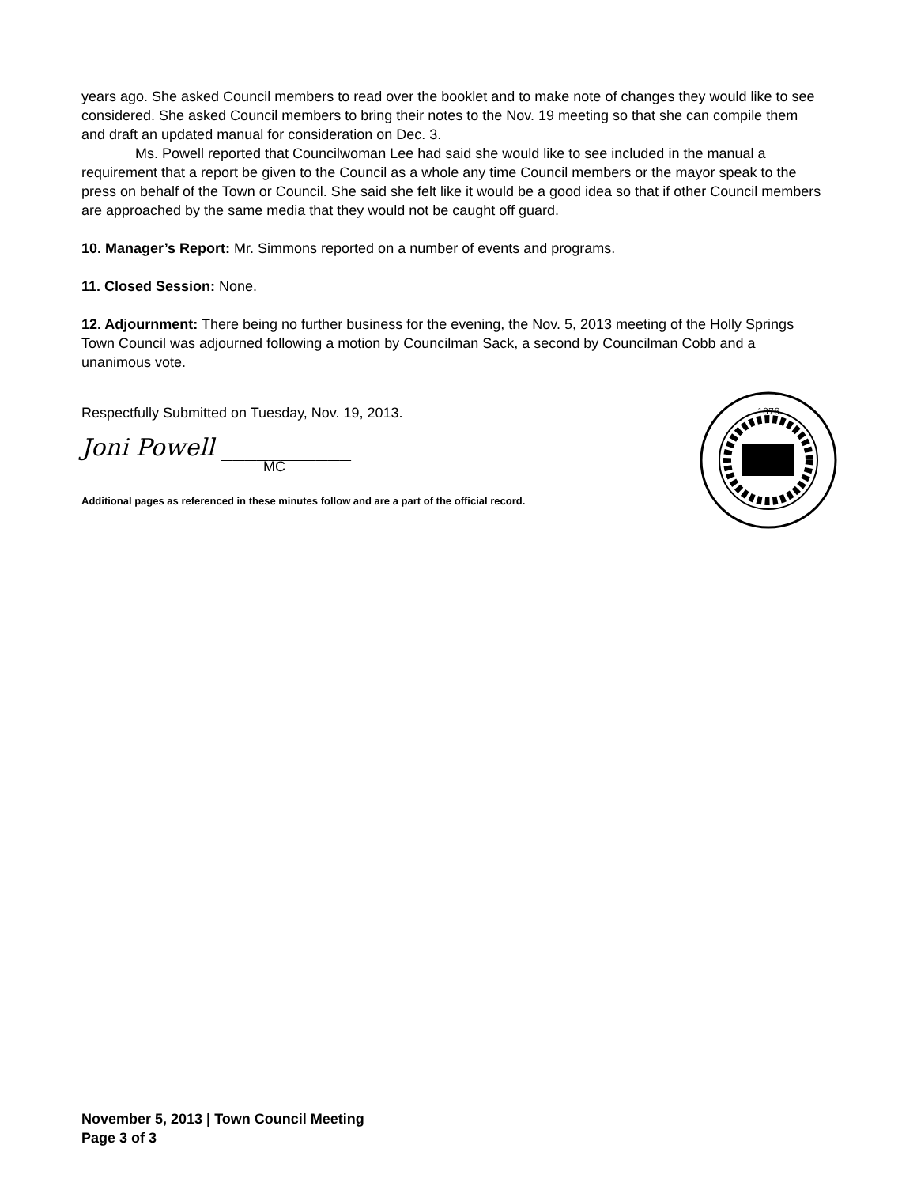years ago. She asked Council members to read over the booklet and to make note of changes they would like to see considered. She asked Council members to bring their notes to the Nov. 19 meeting so that she can compile them and draft an updated manual for consideration on Dec. 3.
Ms. Powell reported that Councilwoman Lee had said she would like to see included in the manual a requirement that a report be given to the Council as a whole any time Council members or the mayor speak to the press on behalf of the Town or Council. She said she felt like it would be a good idea so that if other Council members are approached by the same media that they would not be caught off guard.
10. Manager’s Report: Mr. Simmons reported on a number of events and programs.
11. Closed Session: None.
12. Adjournment: There being no further business for the evening, the Nov. 5, 2013 meeting of the Holly Springs Town Council was adjourned following a motion by Councilman Sack, a second by Councilman Cobb and a unanimous vote.
Respectfully Submitted on Tuesday, Nov. 19, 2013.
Joni Powell ___________
MC
Additional pages as referenced in these minutes follow and are a part of the official record.
1876
November 5, 2013 | Town Council Meeting
Page 3 of 3